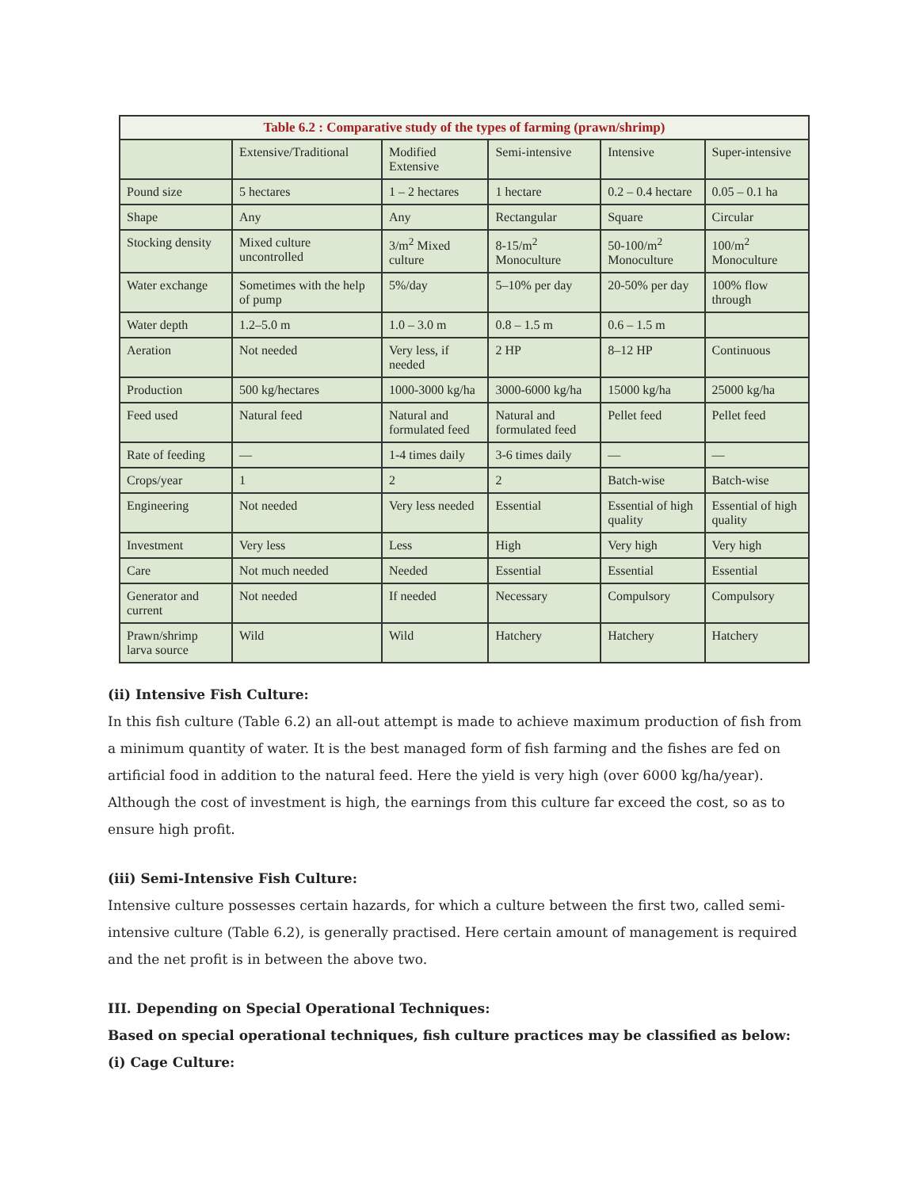Table 6.2 : Comparative study of the types of farming (prawn/shrimp)
| | Extensive/Traditional | Modified Extensive | Semi-intensive | Intensive | Super-intensive |
| --- | --- | --- | --- | --- | --- |
| Pound size | 5 hectares | 1 – 2 hectares | 1 hectare | 0.2 – 0.4 hectare | 0.05 – 0.1 ha |
| Shape | Any | Any | Rectangular | Square | Circular |
| Stocking density | Mixed culture uncontrolled | 3/m<sup>2</sup> Mixed culture | 8-15/m<sup>2</sup> Monoculture | 50-100/m<sup>2</sup> Monoculture | 100/m<sup>2</sup> Monoculture |
| Water exchange | Sometimes with the help of pump | 5%/day | 5–10% per day | 20-50% per day | 100% flow through |
| Water depth | 1.2–5.0 m | 1.0 – 3.0 m | 0.8 – 1.5 m | 0.6 – 1.5 m | |
| Aeration | Not needed | Very less, if needed | 2 HP | 8–12 HP | Continuous |
| Production | 500 kg/hectares | 1000-3000 kg/ha | 3000-6000 kg/ha | 15000 kg/ha | 25000 kg/ha |
| Feed used | Natural feed | Natural and formulated feed | Natural and formulated feed | Pellet feed | Pellet feed |
| Rate of feeding | — | 1-4 times daily | 3-6 times daily | — | — |
| Crops/year | 1 | 2 | 2 | Batch-wise | Batch-wise |
| Engineering | Not needed | Very less needed | Essential | Essential of high quality | Essential of high quality |
| Investment | Very less | Less | High | Very high | Very high |
| Care | Not much needed | Needed | Essential | Essential | Essential |
| Generator and current | Not needed | If needed | Necessary | Compulsory | Compulsory |
| Prawn/shrimp larva source | Wild | Wild | Hatchery | Hatchery | Hatchery |
(ii) Intensive Fish Culture:
In this fish culture (Table 6.2) an all-out attempt is made to achieve maximum production of fish from a minimum quantity of water. It is the best managed form of fish farming and the fishes are fed on artificial food in addition to the natural feed. Here the yield is very high (over 6000 kg/ha/year). Although the cost of investment is high, the earnings from this culture far exceed the cost, so as to ensure high profit.
(iii) Semi-Intensive Fish Culture:
Intensive culture possesses certain hazards, for which a culture between the first two, called semi-intensive culture (Table 6.2), is generally practised. Here certain amount of management is required and the net profit is in between the above two.
III. Depending on Special Operational Techniques:
Based on special operational techniques, fish culture practices may be classified as below:
(i) Cage Culture: